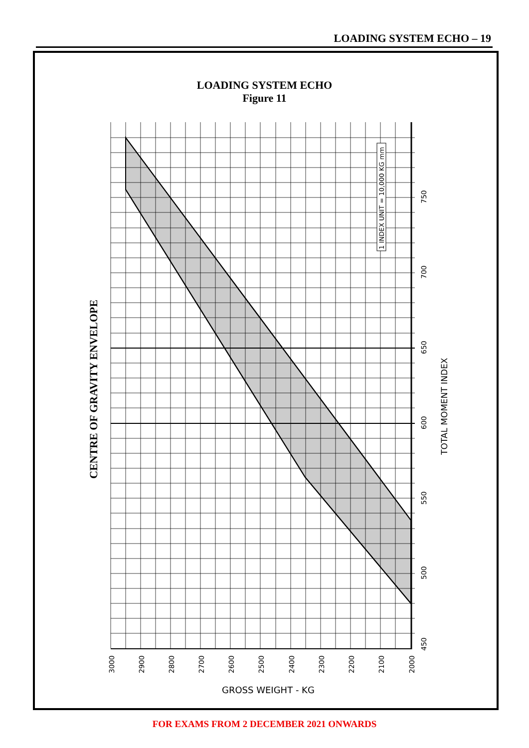LOADING SYSTEM ECHO – 19
LOADING SYSTEM ECHO
Figure 11
1 INDEX UNIT = 10,000 KG mm
CENTRE OF GRAVITY ENVELOPE
TOTAL MOMENT INDEX
450
500
550
600
650
700
750
3000
2900
2800
2700
2600
2500
2400
2300
2200
2100
2000
GROSS WEIGHT - KG
FOR EXAMS FROM 2 DECEMBER 2021 ONWARDS